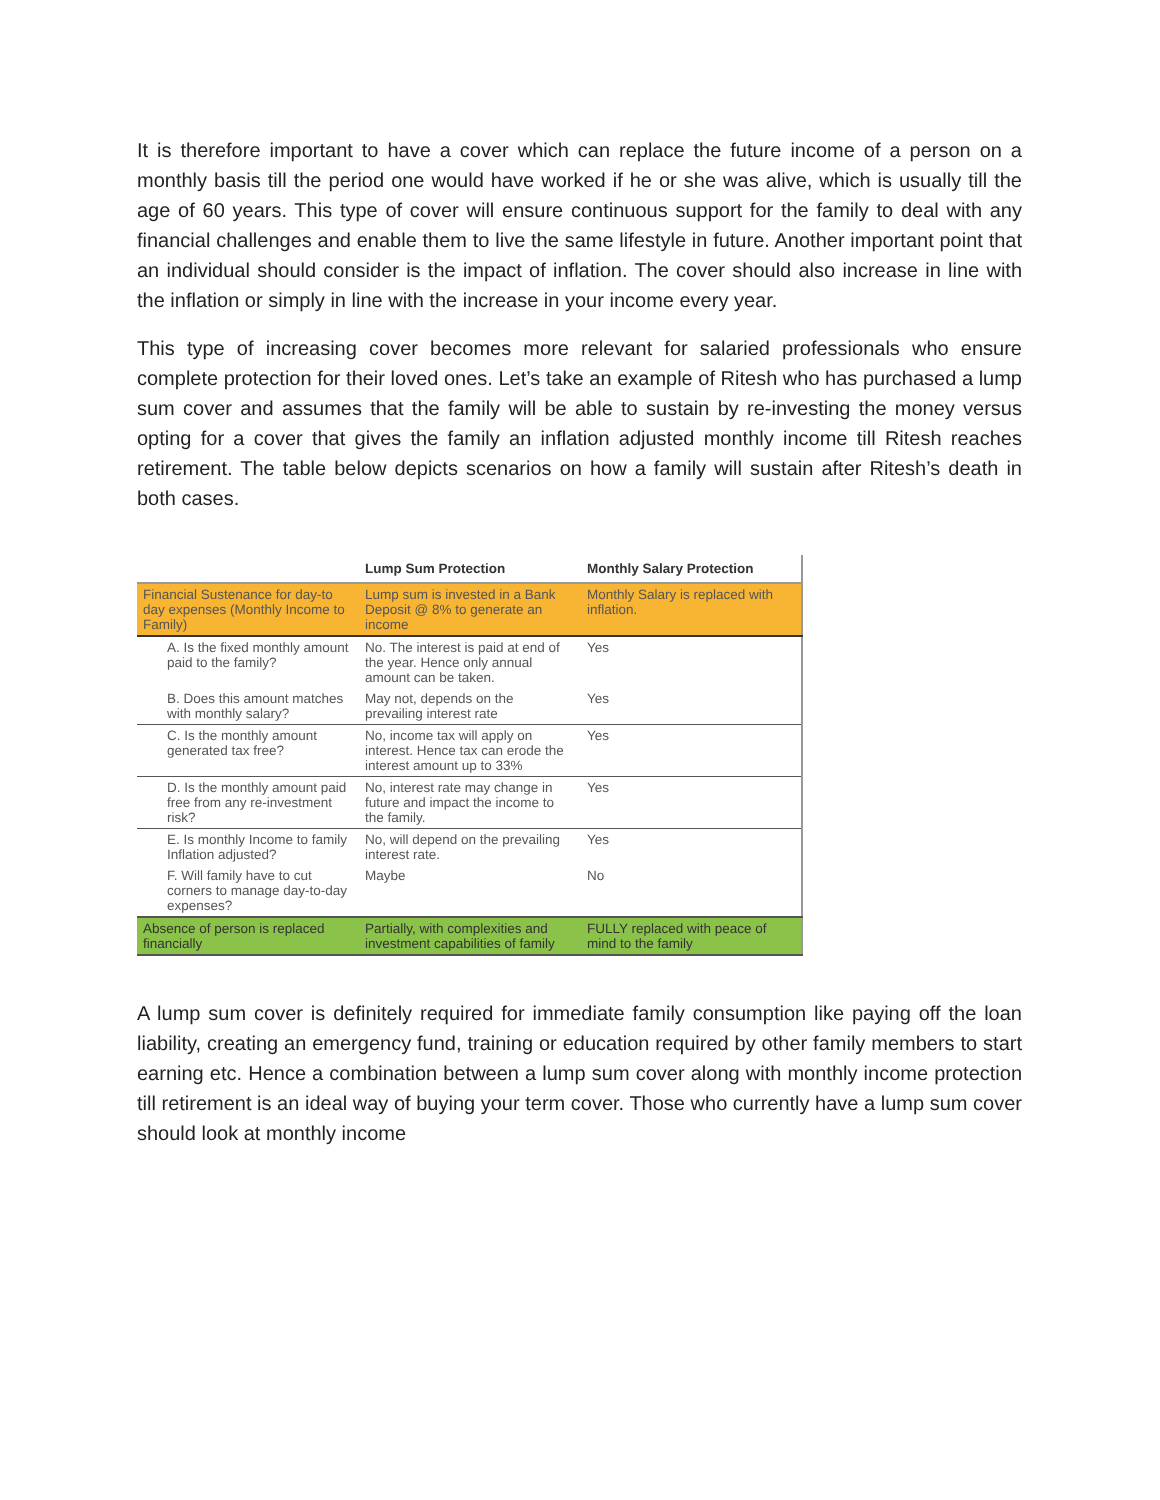It is therefore important to have a cover which can replace the future income of a person on a monthly basis till the period one would have worked if he or she was alive, which is usually till the age of 60 years. This type of cover will ensure continuous support for the family to deal with any financial challenges and enable them to live the same lifestyle in future. Another important point that an individual should consider is the impact of inflation. The cover should also increase in line with the inflation or simply in line with the increase in your income every year.
This type of increasing cover becomes more relevant for salaried professionals who ensure complete protection for their loved ones. Let’s take an example of Ritesh who has purchased a lump sum cover and assumes that the family will be able to sustain by re-investing the money versus opting for a cover that gives the family an inflation adjusted monthly income till Ritesh reaches retirement. The table below depicts scenarios on how a family will sustain after Ritesh’s death in both cases.
| | Lump Sum Protection | Monthly Salary Protection |
| --- | --- | --- |
| Financial Sustenance for day-to day expenses (Monthly Income to Family) | Lump sum is invested in a Bank Deposit @ 8% to generate an income | Monthly Salary is replaced with inflation. |
| A. Is the fixed monthly amount paid to the family? | No. The interest is paid at end of the year. Hence only annual amount can be taken. | Yes |
| B. Does this amount matches with monthly salary? | May not, depends on the prevailing interest rate | Yes |
| C. Is the monthly amount generated tax free? | No, income tax will apply on interest. Hence tax can erode the interest amount up to 33% | Yes |
| D. Is the monthly amount paid free from any re-investment risk? | No, interest rate may change in future and impact the income to the family. | Yes |
| E. Is monthly Income to family Inflation adjusted? | No, will depend on the prevailing interest rate. | Yes |
| F. Will family have to cut corners to manage day-to-day expenses? | Maybe | No |
| Absence of person is replaced financially | Partially, with complexities and investment capabilities of family | FULLY replaced with peace of mind to the family |
A lump sum cover is definitely required for immediate family consumption like paying off the loan liability, creating an emergency fund, training or education required by other family members to start earning etc. Hence a combination between a lump sum cover along with monthly income protection till retirement is an ideal way of buying your term cover. Those who currently have a lump sum cover should look at monthly income